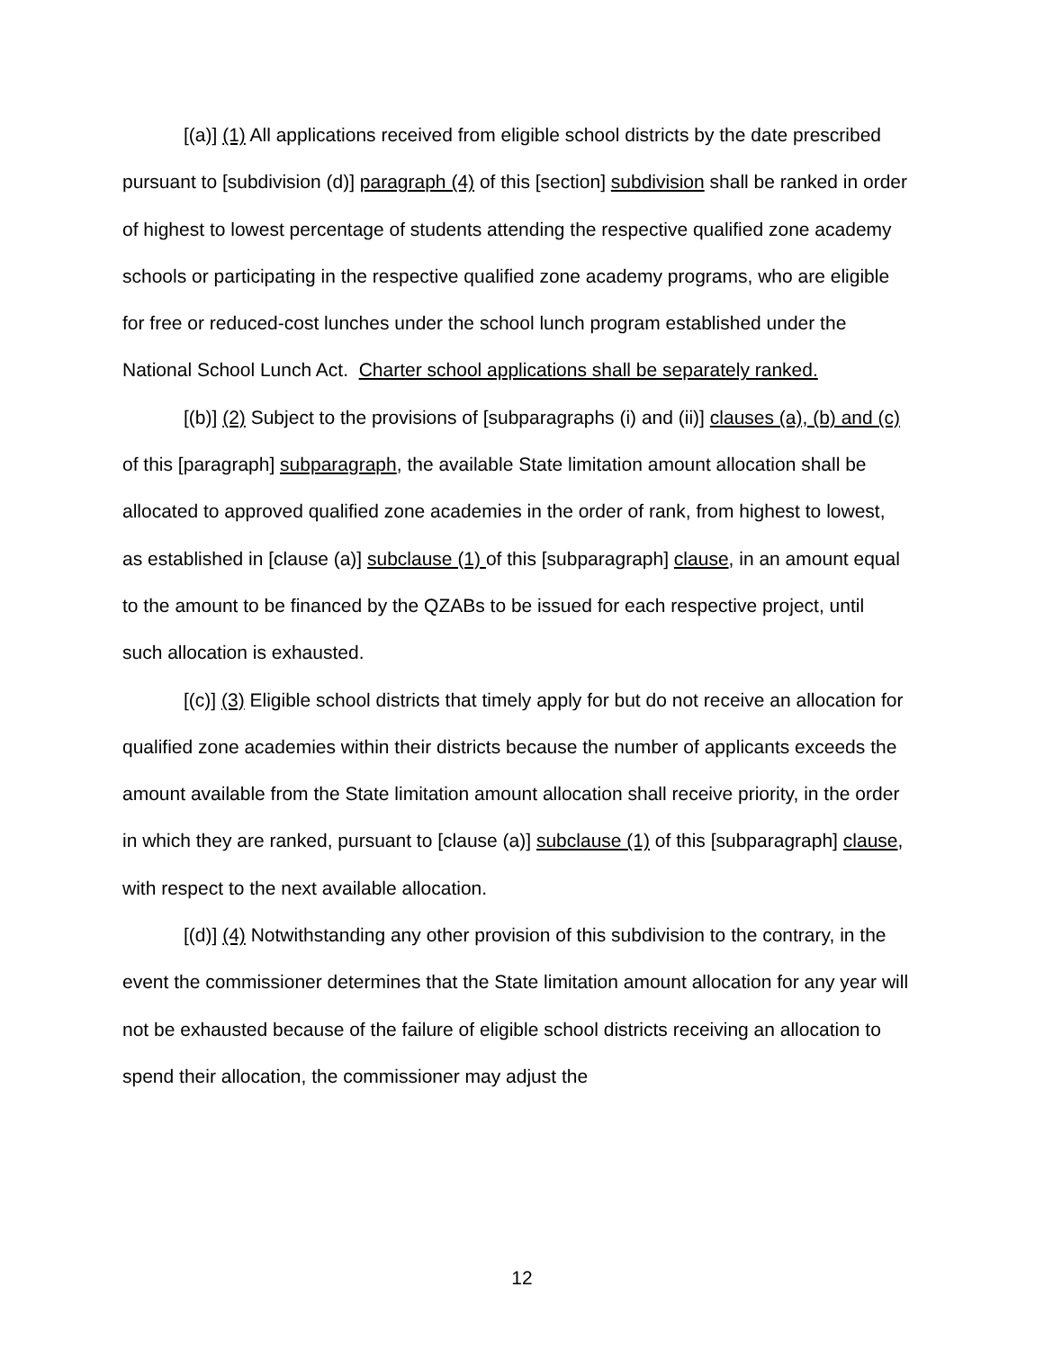[(a)] (1) All applications received from eligible school districts by the date prescribed pursuant to [subdivision (d)] paragraph (4) of this [section] subdivision shall be ranked in order of highest to lowest percentage of students attending the respective qualified zone academy schools or participating in the respective qualified zone academy programs, who are eligible for free or reduced-cost lunches under the school lunch program established under the National School Lunch Act. Charter school applications shall be separately ranked.
[(b)] (2) Subject to the provisions of [subparagraphs (i) and (ii)] clauses (a), (b) and (c) of this [paragraph] subparagraph, the available State limitation amount allocation shall be allocated to approved qualified zone academies in the order of rank, from highest to lowest, as established in [clause (a)] subclause (1) of this [subparagraph] clause, in an amount equal to the amount to be financed by the QZABs to be issued for each respective project, until such allocation is exhausted.
[(c)] (3) Eligible school districts that timely apply for but do not receive an allocation for qualified zone academies within their districts because the number of applicants exceeds the amount available from the State limitation amount allocation shall receive priority, in the order in which they are ranked, pursuant to [clause (a)] subclause (1) of this [subparagraph] clause, with respect to the next available allocation.
[(d)] (4) Notwithstanding any other provision of this subdivision to the contrary, in the event the commissioner determines that the State limitation amount allocation for any year will not be exhausted because of the failure of eligible school districts receiving an allocation to spend their allocation, the commissioner may adjust the
12